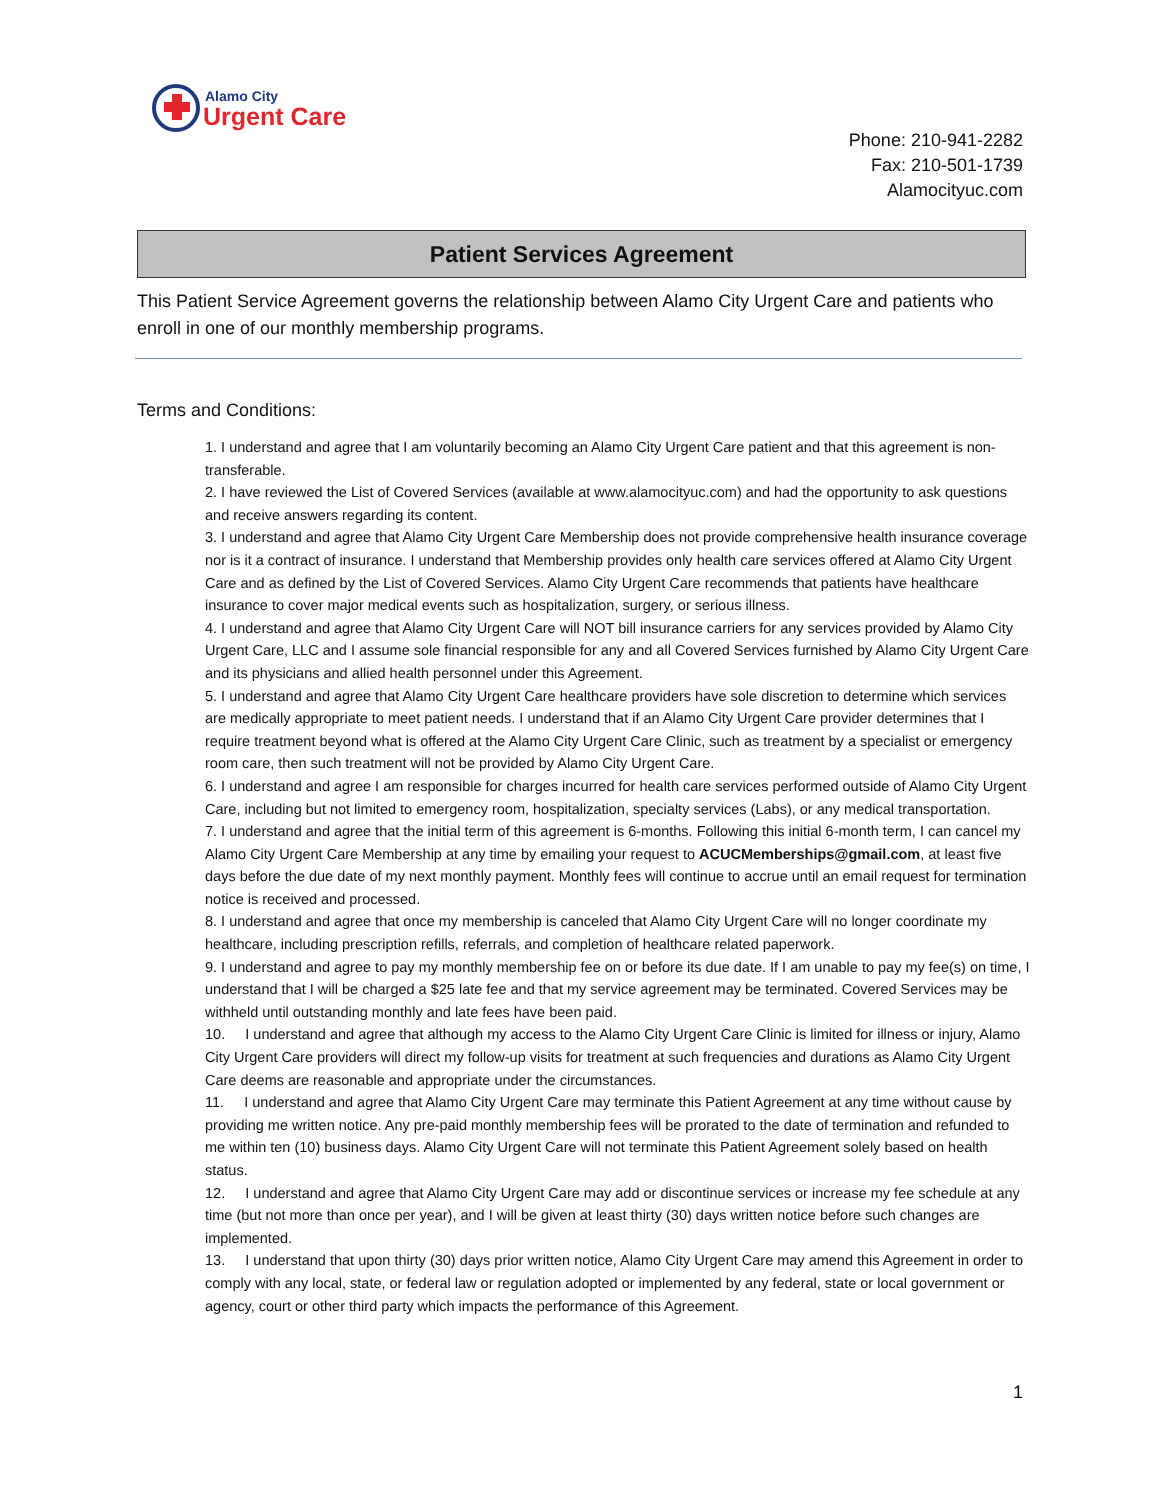Alamo City
Urgent Care
Phone: 210-941-2282
Fax: 210-501-1739
Alamocityuc.com
Patient Services Agreement
This Patient Service Agreement governs the relationship between Alamo City Urgent Care and patients who enroll in one of our monthly membership programs.
Terms and Conditions:
1. I understand and agree that I am voluntarily becoming an Alamo City Urgent Care patient and that this agreement is non-transferable.
2. I have reviewed the List of Covered Services (available at www.alamocityuc.com) and had the opportunity to ask questions and receive answers regarding its content.
3. I understand and agree that Alamo City Urgent Care Membership does not provide comprehensive health insurance coverage nor is it a contract of insurance. I understand that Membership provides only health care services offered at Alamo City Urgent Care and as defined by the List of Covered Services. Alamo City Urgent Care recommends that patients have healthcare insurance to cover major medical events such as hospitalization, surgery, or serious illness.
4. I understand and agree that Alamo City Urgent Care will NOT bill insurance carriers for any services provided by Alamo City Urgent Care, LLC and I assume sole financial responsible for any and all Covered Services furnished by Alamo City Urgent Care and its physicians and allied health personnel under this Agreement.
5. I understand and agree that Alamo City Urgent Care healthcare providers have sole discretion to determine which services are medically appropriate to meet patient needs. I understand that if an Alamo City Urgent Care provider determines that I require treatment beyond what is offered at the Alamo City Urgent Care Clinic, such as treatment by a specialist or emergency room care, then such treatment will not be provided by Alamo City Urgent Care.
6. I understand and agree I am responsible for charges incurred for health care services performed outside of Alamo City Urgent Care, including but not limited to emergency room, hospitalization, specialty services (Labs), or any medical transportation.
7. I understand and agree that the initial term of this agreement is 6-months. Following this initial 6-month term, I can cancel my Alamo City Urgent Care Membership at any time by emailing your request to ACUCMemberships@gmail.com, at least five days before the due date of my next monthly payment. Monthly fees will continue to accrue until an email request for termination notice is received and processed.
8. I understand and agree that once my membership is canceled that Alamo City Urgent Care will no longer coordinate my healthcare, including prescription refills, referrals, and completion of healthcare related paperwork.
9. I understand and agree to pay my monthly membership fee on or before its due date. If I am unable to pay my fee(s) on time, I understand that I will be charged a $25 late fee and that my service agreement may be terminated. Covered Services may be withheld until outstanding monthly and late fees have been paid.
10. I understand and agree that although my access to the Alamo City Urgent Care Clinic is limited for illness or injury, Alamo City Urgent Care providers will direct my follow-up visits for treatment at such frequencies and durations as Alamo City Urgent Care deems are reasonable and appropriate under the circumstances.
11. I understand and agree that Alamo City Urgent Care may terminate this Patient Agreement at any time without cause by providing me written notice. Any pre-paid monthly membership fees will be prorated to the date of termination and refunded to me within ten (10) business days. Alamo City Urgent Care will not terminate this Patient Agreement solely based on health status.
12. I understand and agree that Alamo City Urgent Care may add or discontinue services or increase my fee schedule at any time (but not more than once per year), and I will be given at least thirty (30) days written notice before such changes are implemented.
13. I understand that upon thirty (30) days prior written notice, Alamo City Urgent Care may amend this Agreement in order to comply with any local, state, or federal law or regulation adopted or implemented by any federal, state or local government or agency, court or other third party which impacts the performance of this Agreement.
1